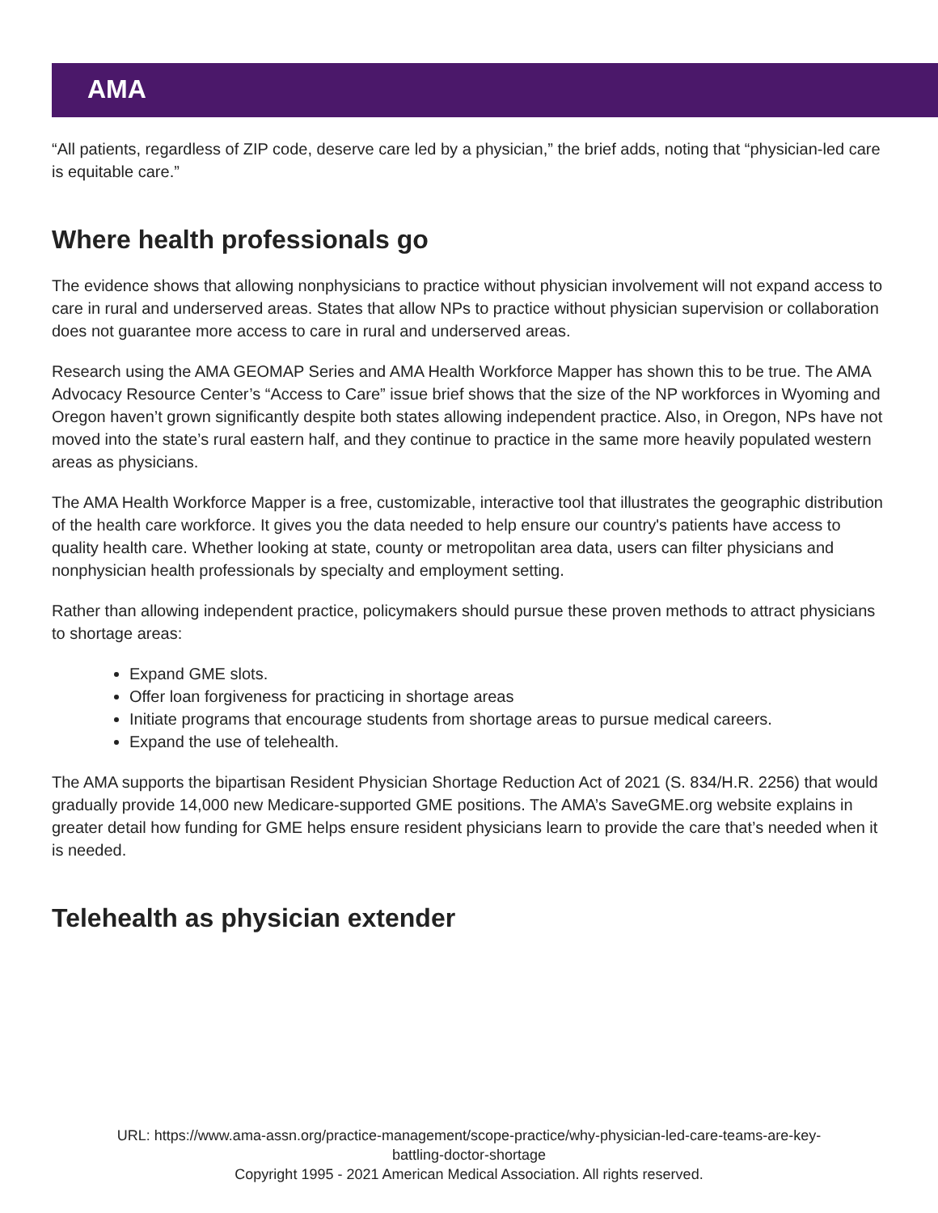AMA
“All patients, regardless of ZIP code, deserve care led by a physician,” the brief adds, noting that “physician-led care is equitable care.”
Where health professionals go
The evidence shows that allowing nonphysicians to practice without physician involvement will not expand access to care in rural and underserved areas. States that allow NPs to practice without physician supervision or collaboration does not guarantee more access to care in rural and underserved areas.
Research using the AMA GEOMAP Series and AMA Health Workforce Mapper has shown this to be true. The AMA Advocacy Resource Center’s “Access to Care” issue brief shows that the size of the NP workforces in Wyoming and Oregon haven’t grown significantly despite both states allowing independent practice. Also, in Oregon, NPs have not moved into the state’s rural eastern half, and they continue to practice in the same more heavily populated western areas as physicians.
The AMA Health Workforce Mapper is a free, customizable, interactive tool that illustrates the geographic distribution of the health care workforce. It gives you the data needed to help ensure our country's patients have access to quality health care. Whether looking at state, county or metropolitan area data, users can filter physicians and nonphysician health professionals by specialty and employment setting.
Rather than allowing independent practice, policymakers should pursue these proven methods to attract physicians to shortage areas:
Expand GME slots.
Offer loan forgiveness for practicing in shortage areas
Initiate programs that encourage students from shortage areas to pursue medical careers.
Expand the use of telehealth.
The AMA supports the bipartisan Resident Physician Shortage Reduction Act of 2021 (S. 834/H.R. 2256) that would gradually provide 14,000 new Medicare-supported GME positions. The AMA’s SaveGME.org website explains in greater detail how funding for GME helps ensure resident physicians learn to provide the care that’s needed when it is needed.
Telehealth as physician extender
URL: https://www.ama-assn.org/practice-management/scope-practice/why-physician-led-care-teams-are-key-
battling-doctor-shortage
Copyright 1995 - 2021 American Medical Association. All rights reserved.